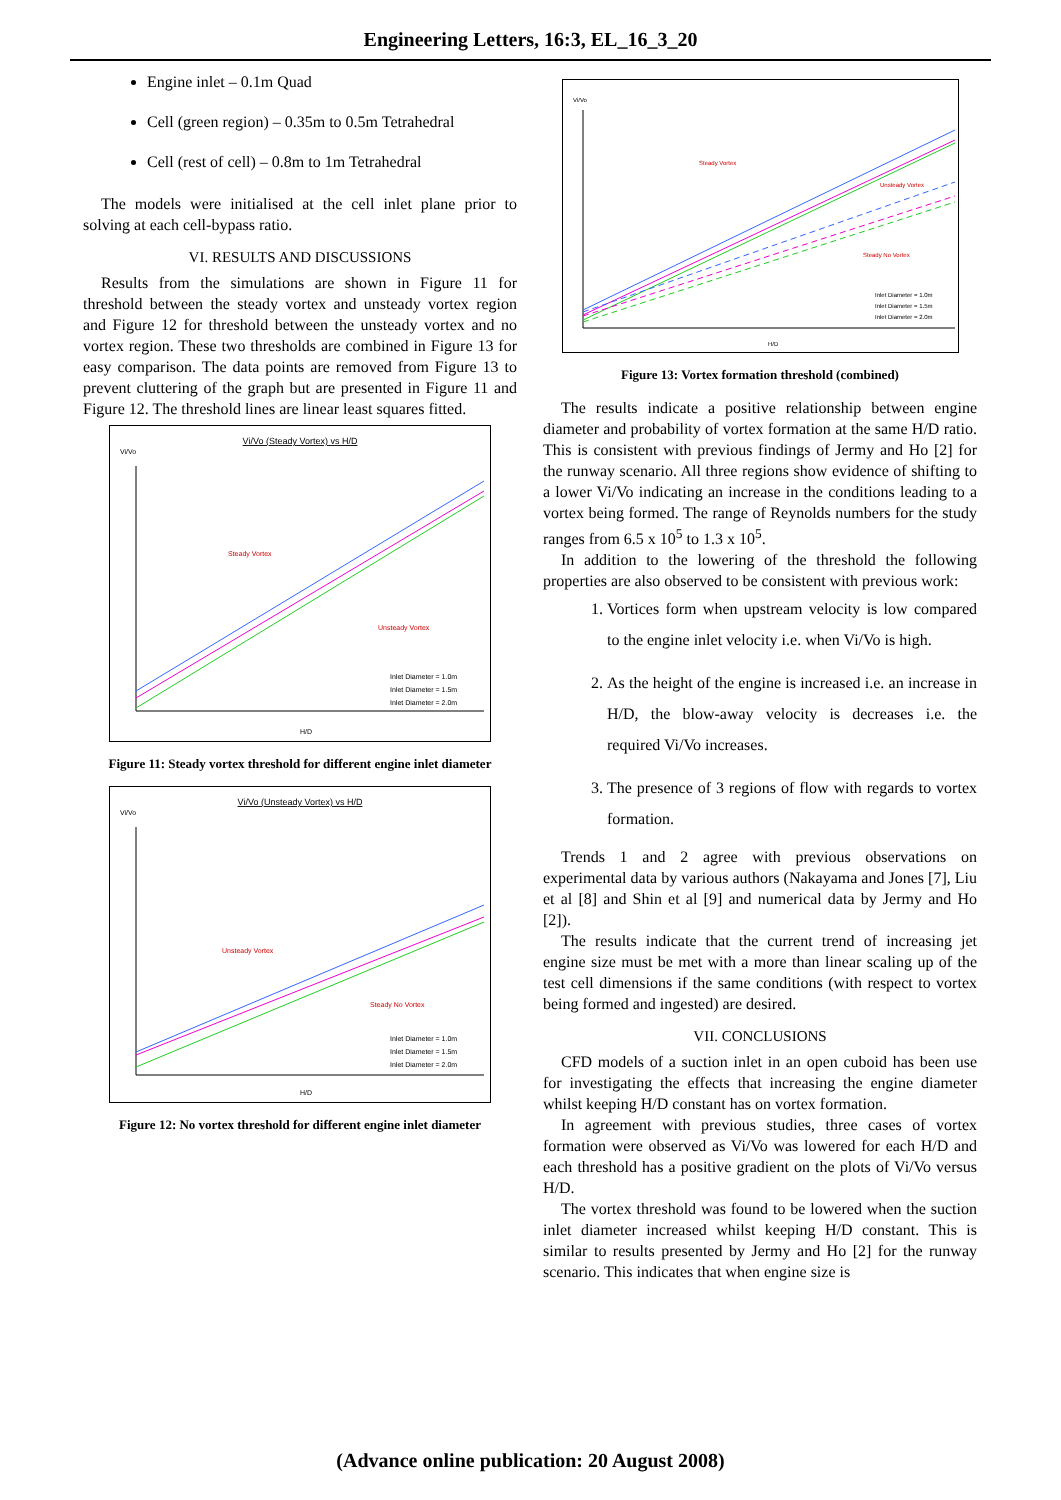Engineering Letters, 16:3, EL_16_3_20
Engine inlet – 0.1m Quad
Cell (green region) – 0.35m to 0.5m Tetrahedral
Cell (rest of cell) – 0.8m to 1m Tetrahedral
The models were initialised at the cell inlet plane prior to solving at each cell-bypass ratio.
VI. RESULTS AND DISCUSSIONS
Results from the simulations are shown in Figure 11 for threshold between the steady vortex and unsteady vortex region and Figure 12 for threshold between the unsteady vortex and no vortex region. These two thresholds are combined in Figure 13 for easy comparison. The data points are removed from Figure 13 to prevent cluttering of the graph but are presented in Figure 11 and Figure 12. The threshold lines are linear least squares fitted.
Vi/Vo (Steady Vortex) vs H/D
Vi/Vo
Steady Vortex
Unsteady Vortex
Inlet Diameter = 1.0m
Inlet Diameter = 1.5m
Inlet Diameter = 2.0m
H/D
Figure 11: Steady vortex threshold for different engine inlet diameter
Vi/Vo (Unsteady Vortex) vs H/D
Vi/Vo
Unsteady Vortex
Steady No Vortex
Inlet Diameter = 1.0m
Inlet Diameter = 1.5m
Inlet Diameter = 2.0m
H/D
Figure 12: No vortex threshold for different engine inlet diameter
Vi/Vo
Steady Vortex
Unsteady Vortex
Steady No Vortex
Inlet Diameter = 1.0m
Inlet Diameter = 1.5m
Inlet Diameter = 2.0m
H/D
Figure 13: Vortex formation threshold (combined)
The results indicate a positive relationship between engine diameter and probability of vortex formation at the same H/D ratio. This is consistent with previous findings of Jermy and Ho [2] for the runway scenario. All three regions show evidence of shifting to a lower Vi/Vo indicating an increase in the conditions leading to a vortex being formed. The range of Reynolds numbers for the study ranges from 6.5 x 10<sup>5</sup> to 1.3 x 10<sup>5</sup>.
In addition to the lowering of the threshold the following properties are also observed to be consistent with previous work:
1. Vortices form when upstream velocity is low compared to the engine inlet velocity i.e. when Vi/Vo is high.
2. As the height of the engine is increased i.e. an increase in H/D, the blow-away velocity is decreases i.e. the required Vi/Vo increases.
3. The presence of 3 regions of flow with regards to vortex formation.
Trends 1 and 2 agree with previous observations on experimental data by various authors (Nakayama and Jones [7], Liu et al [8] and Shin et al [9] and numerical data by Jermy and Ho [2]).
The results indicate that the current trend of increasing jet engine size must be met with a more than linear scaling up of the test cell dimensions if the same conditions (with respect to vortex being formed and ingested) are desired.
VII. CONCLUSIONS
CFD models of a suction inlet in an open cuboid has been use for investigating the effects that increasing the engine diameter whilst keeping H/D constant has on vortex formation.
In agreement with previous studies, three cases of vortex formation were observed as Vi/Vo was lowered for each H/D and each threshold has a positive gradient on the plots of Vi/Vo versus H/D.
The vortex threshold was found to be lowered when the suction inlet diameter increased whilst keeping H/D constant. This is similar to results presented by Jermy and Ho [2] for the runway scenario. This indicates that when engine size is
(Advance online publication: 20 August 2008)